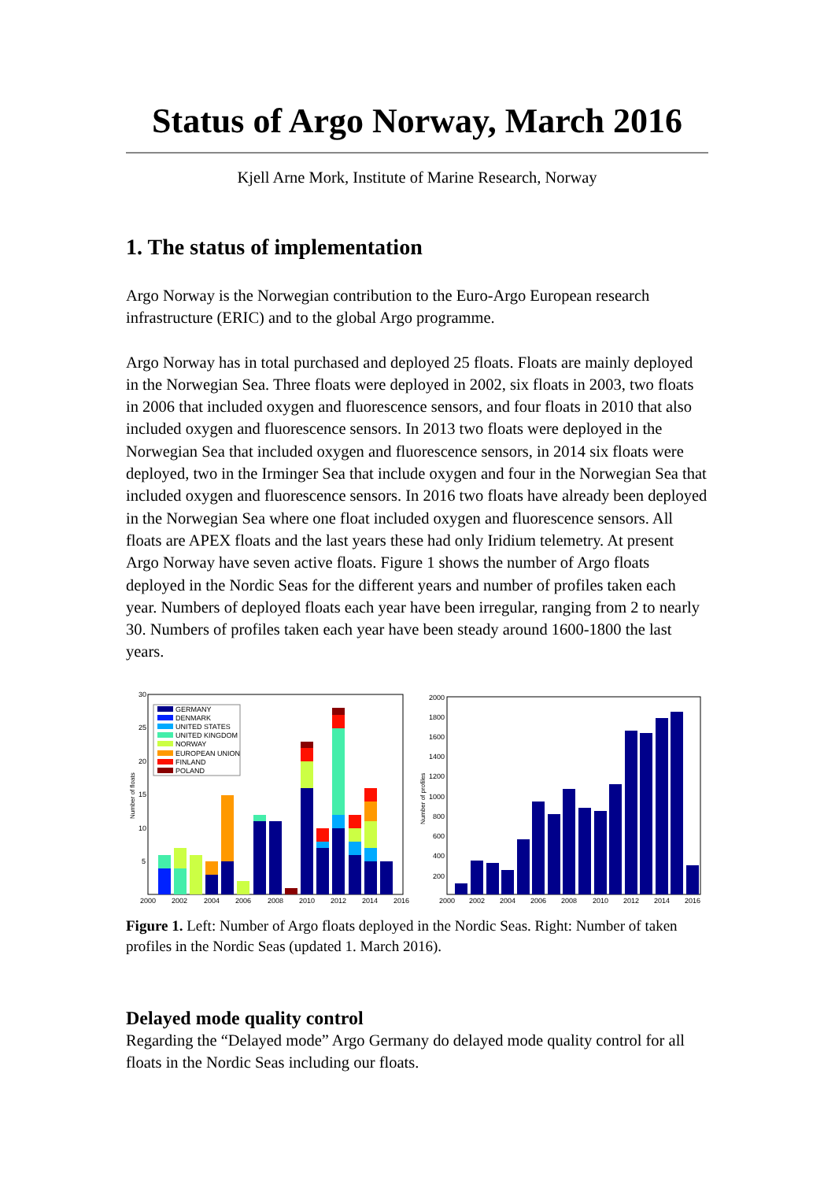Status of Argo Norway, March 2016
Kjell Arne Mork, Institute of Marine Research, Norway
1. The status of implementation
Argo Norway is the Norwegian contribution to the Euro-Argo European research infrastructure (ERIC) and to the global Argo programme.
Argo Norway has in total purchased and deployed 25 floats. Floats are mainly deployed in the Norwegian Sea. Three floats were deployed in 2002, six floats in 2003, two floats in 2006 that included oxygen and fluorescence sensors, and four floats in 2010 that also included oxygen and fluorescence sensors. In 2013 two floats were deployed in the Norwegian Sea that included oxygen and fluorescence sensors, in 2014 six floats were deployed, two in the Irminger Sea that include oxygen and four in the Norwegian Sea that included oxygen and fluorescence sensors. In 2016 two floats have already been deployed in the Norwegian Sea where one float included oxygen and fluorescence sensors. All floats are APEX floats and the last years these had only Iridium telemetry. At present Argo Norway have seven active floats. Figure 1 shows the number of Argo floats deployed in the Nordic Seas for the different years and number of profiles taken each year. Numbers of deployed floats each year have been irregular, ranging from 2 to nearly 30. Numbers of profiles taken each year have been steady around 1600-1800 the last years.
30
25
20
15
10
5
2000
2002
2004
2006
2008
2010
2012
2014
2016
Number of floats
GERMANY
DENMARK
UNITED STATES
UNITED KINGDOM
NORWAY
EUROPEAN UNION
FINLAND
POLAND
2000
1800
1600
1400
1200
1000
800
600
400
200
Number of profiles
2000
2002
2004
2006
2008
2010
2012
2014
2016
Figure 1. Left: Number of Argo floats deployed in the Nordic Seas. Right: Number of taken profiles in the Nordic Seas (updated 1. March 2016).
Delayed mode quality control
Regarding the “Delayed mode” Argo Germany do delayed mode quality control for all floats in the Nordic Seas including our floats.